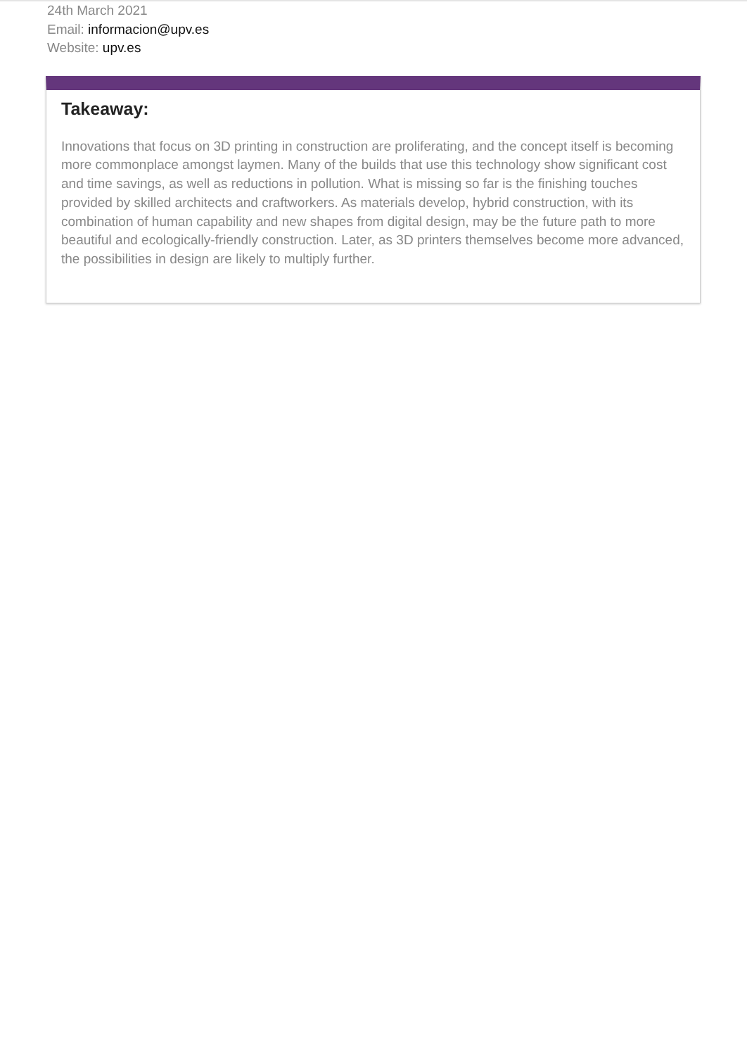24th March 2021
Email: informacion@upv.es
Website: upv.es
Takeaway:
Innovations that focus on 3D printing in construction are proliferating, and the concept itself is becoming more commonplace amongst laymen. Many of the builds that use this technology show significant cost and time savings, as well as reductions in pollution. What is missing so far is the finishing touches provided by skilled architects and craftworkers. As materials develop, hybrid construction, with its combination of human capability and new shapes from digital design, may be the future path to more beautiful and ecologically-friendly construction. Later, as 3D printers themselves become more advanced, the possibilities in design are likely to multiply further.